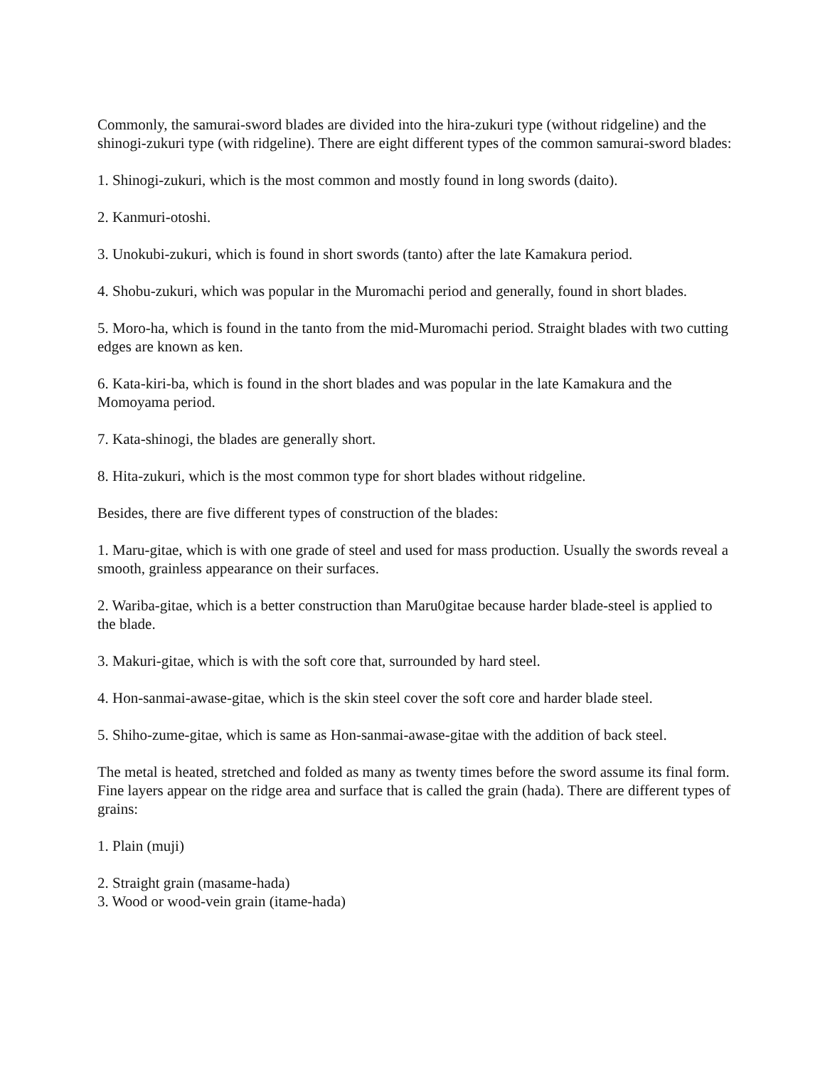Commonly, the samurai-sword blades are divided into the hira-zukuri type (without ridgeline) and the shinogi-zukuri type (with ridgeline). There are eight different types of the common samurai-sword blades:
1. Shinogi-zukuri, which is the most common and mostly found in long swords (daito).
2. Kanmuri-otoshi.
3. Unokubi-zukuri, which is found in short swords (tanto) after the late Kamakura period.
4. Shobu-zukuri, which was popular in the Muromachi period and generally, found in short blades.
5. Moro-ha, which is found in the tanto from the mid-Muromachi period. Straight blades with two cutting edges are known as ken.
6. Kata-kiri-ba, which is found in the short blades and was popular in the late Kamakura and the Momoyama period.
7. Kata-shinogi, the blades are generally short.
8. Hita-zukuri, which is the most common type for short blades without ridgeline.
Besides, there are five different types of construction of the blades:
1. Maru-gitae, which is with one grade of steel and used for mass production. Usually the swords reveal a smooth, grainless appearance on their surfaces.
2. Wariba-gitae, which is a better construction than Maru0gitae because harder blade-steel is applied to the blade.
3. Makuri-gitae, which is with the soft core that, surrounded by hard steel.
4. Hon-sanmai-awase-gitae, which is the skin steel cover the soft core and harder blade steel.
5. Shiho-zume-gitae, which is same as Hon-sanmai-awase-gitae with the addition of back steel.
The metal is heated, stretched and folded as many as twenty times before the sword assume its final form. Fine layers appear on the ridge area and surface that is called the grain (hada). There are different types of grains:
1. Plain (muji)
2. Straight grain (masame-hada)
3. Wood or wood-vein grain (itame-hada)